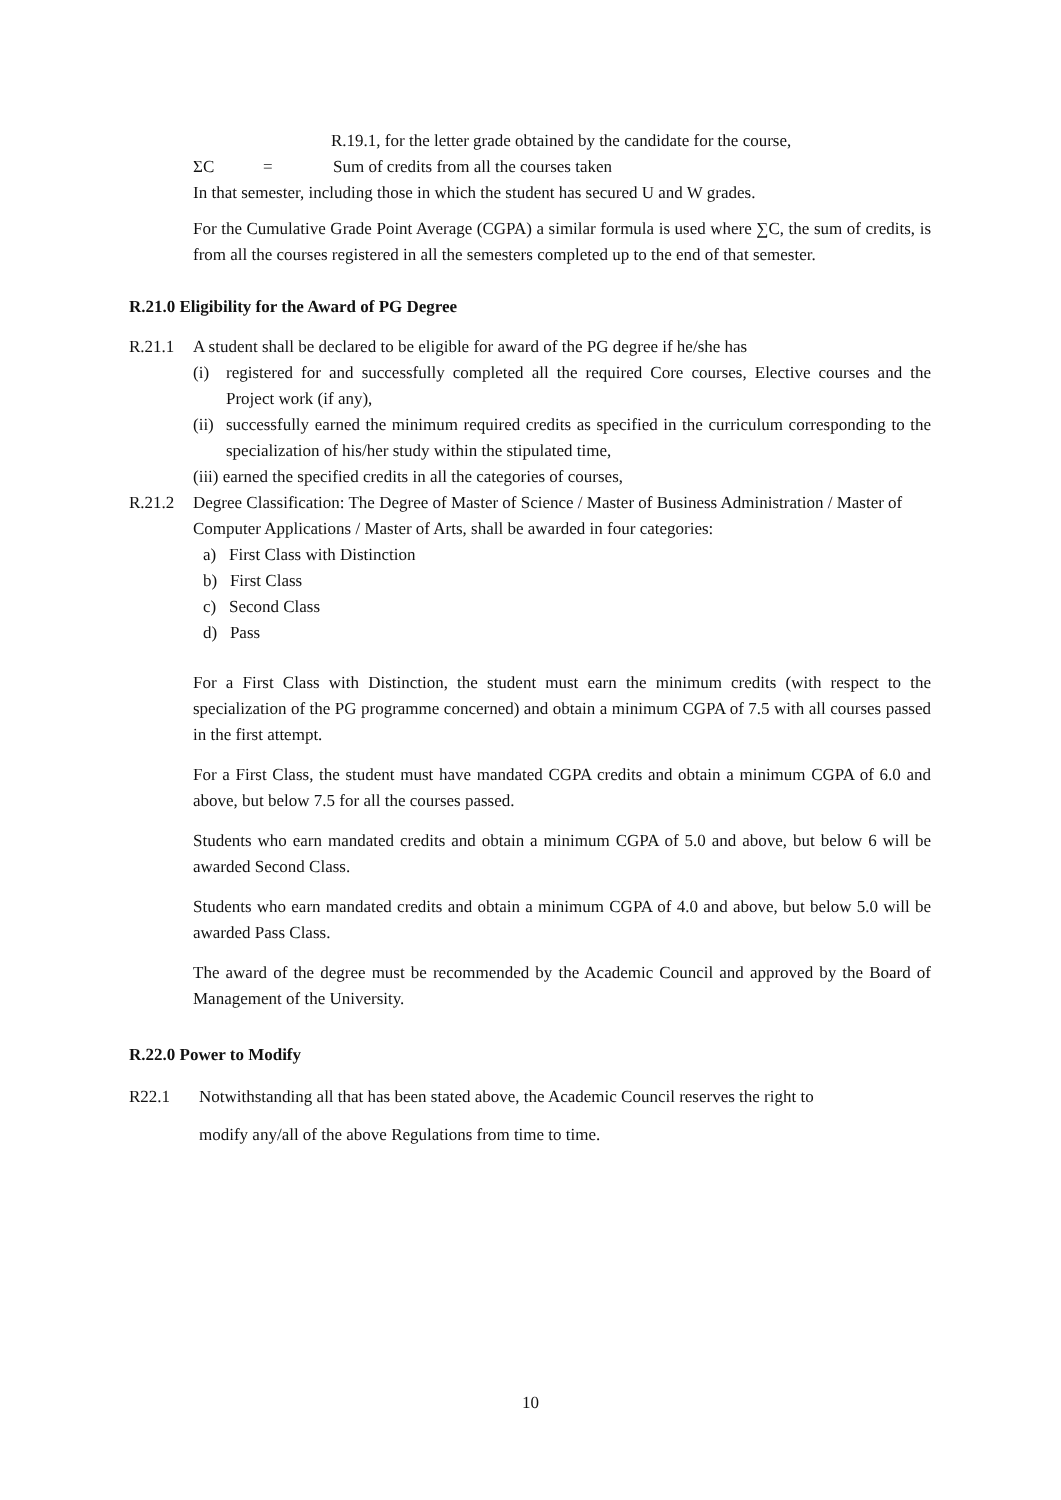R.19.1, for the letter grade obtained by the candidate for the course,
ΣC = Sum of credits from all the courses taken
In that semester, including those in which the student has secured U and W grades.
For the Cumulative Grade Point Average (CGPA) a similar formula is used where ∑C, the sum of credits, is from all the courses registered in all the semesters completed up to the end of that semester.
R.21.0 Eligibility for the Award of PG Degree
R.21.1 A student shall be declared to be eligible for award of the PG degree if he/she has
(i) registered for and successfully completed all the required Core courses, Elective courses and the Project work (if any),
(ii) successfully earned the minimum required credits as specified in the curriculum corresponding to the specialization of his/her study within the stipulated time,
(iii) earned the specified credits in all the categories of courses,
R.21.2 Degree Classification: The Degree of Master of Science / Master of Business Administration / Master of Computer Applications / Master of Arts, shall be awarded in four categories:
a) First Class with Distinction
b) First Class
c) Second Class
d) Pass
For a First Class with Distinction, the student must earn the minimum credits (with respect to the specialization of the PG programme concerned) and obtain a minimum CGPA of 7.5 with all courses passed in the first attempt.
For a First Class, the student must have mandated CGPA credits and obtain a minimum CGPA of 6.0 and above, but below 7.5 for all the courses passed.
Students who earn mandated credits and obtain a minimum CGPA of 5.0 and above, but below 6 will be awarded Second Class.
Students who earn mandated credits and obtain a minimum CGPA of 4.0 and above, but below 5.0 will be awarded Pass Class.
The award of the degree must be recommended by the Academic Council and approved by the Board of Management of the University.
R.22.0 Power to Modify
R22.1 Notwithstanding all that has been stated above, the Academic Council reserves the right to
modify any/all of the above Regulations from time to time.
10